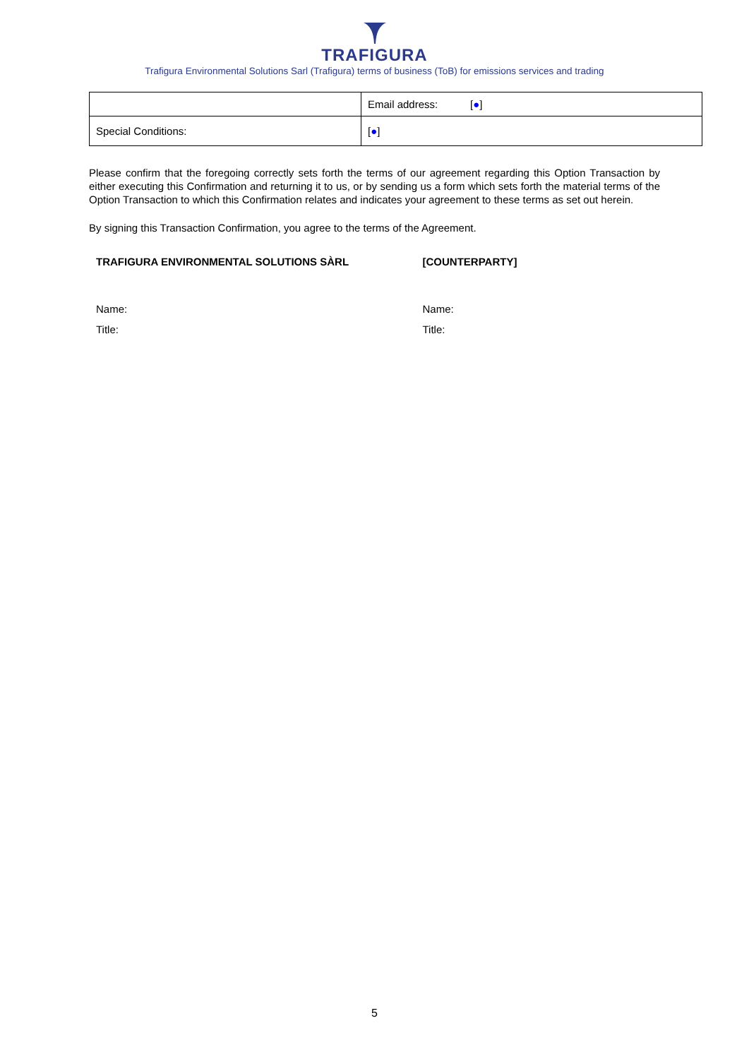TRAFIGURA
Trafigura Environmental Solutions Sarl (Trafigura) terms of business (ToB) for emissions services and trading
| | Email address: [ ● ] |
| Special Conditions: | [ ● ] |
Please confirm that the foregoing correctly sets forth the terms of our agreement regarding this Option Transaction by either executing this Confirmation and returning it to us, or by sending us a form which sets forth the material terms of the Option Transaction to which this Confirmation relates and indicates your agreement to these terms as set out herein.
By signing this Transaction Confirmation, you agree to the terms of the Agreement.
TRAFIGURA ENVIRONMENTAL SOLUTIONS SÀRL
Name:
Title:
[COUNTERPARTY]
Name:
Title:
5